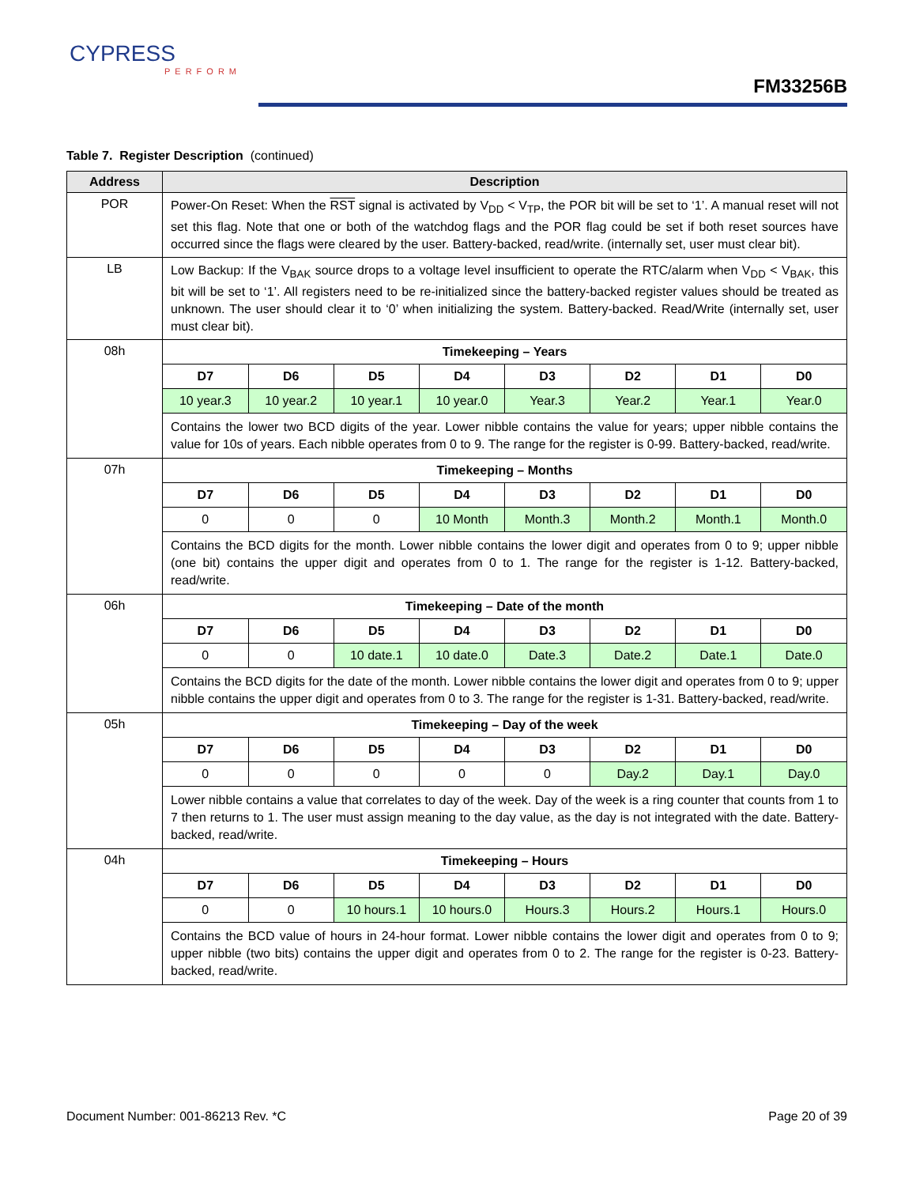CYPRESS
PERFORM
FM33256B
Table 7. Register Description (continued)
| Address | Description |
| --- | --- |
| POR | Power-On Reset: When the RST signal is activated by V<sub>DD</sub> < V<sub>TP</sub>, the POR bit will be set to ‘1’. A manual reset will not set this flag. Note that one or both of the watchdog flags and the POR flag could be set if both reset sources have occurred since the flags were cleared by the user. Battery-backed, read/write. (internally set, user must clear bit). |
| LB | Low Backup: If the V<sub>BAK</sub> source drops to a voltage level insufficient to operate the RTC/alarm when V<sub>DD</sub> < V<sub>BAK</sub>, this bit will be set to ‘1’. All registers need to be re-initialized since the battery-backed register values should be treated as unknown. The user should clear it to ‘0’ when initializing the system. Battery-backed. Read/Write (internally set, user must clear bit). |
| 08h | Timekeeping – Years / D7 / D6 / D5 / D4 / D3 / D2 / D1 / D0 / / --- / --- / --- / --- / --- / --- / --- / --- / / 10 year.3 / 10 year.2 / 10 year.1 / 10 year.0 / Year.3 / Year.2 / Year.1 / Year.0 / Contains the lower two BCD digits of the year. Lower nibble contains the value for years; upper nibble contains the value for 10s of years. Each nibble operates from 0 to 9. The range for the register is 0-99. Battery-backed, read/write. |
| 07h | Timekeeping – Months / D7 / D6 / D5 / D4 / D3 / D2 / D1 / D0 / / --- / --- / --- / --- / --- / --- / --- / --- / / 0 / 0 / 0 / 10 Month / Month.3 / Month.2 / Month.1 / Month.0 / Contains the BCD digits for the month. Lower nibble contains the lower digit and operates from 0 to 9; upper nibble (one bit) contains the upper digit and operates from 0 to 1. The range for the register is 1-12. Battery-backed, read/write. |
| 06h | Timekeeping – Date of the month / D7 / D6 / D5 / D4 / D3 / D2 / D1 / D0 / / --- / --- / --- / --- / --- / --- / --- / --- / / 0 / 0 / 10 date.1 / 10 date.0 / Date.3 / Date.2 / Date.1 / Date.0 / Contains the BCD digits for the date of the month. Lower nibble contains the lower digit and operates from 0 to 9; upper nibble contains the upper digit and operates from 0 to 3. The range for the register is 1-31. Battery-backed, read/write. |
| 05h | Timekeeping – Day of the week / D7 / D6 / D5 / D4 / D3 / D2 / D1 / D0 / / --- / --- / --- / --- / --- / --- / --- / --- / / 0 / 0 / 0 / 0 / 0 / Day.2 / Day.1 / Day.0 / Lower nibble contains a value that correlates to day of the week. Day of the week is a ring counter that counts from 1 to 7 then returns to 1. The user must assign meaning to the day value, as the day is not integrated with the date. Battery-backed, read/write. |
| 04h | Timekeeping – Hours / D7 / D6 / D5 / D4 / D3 / D2 / D1 / D0 / / --- / --- / --- / --- / --- / --- / --- / --- / / 0 / 0 / 10 hours.1 / 10 hours.0 / Hours.3 / Hours.2 / Hours.1 / Hours.0 / Contains the BCD value of hours in 24-hour format. Lower nibble contains the lower digit and operates from 0 to 9; upper nibble (two bits) contains the upper digit and operates from 0 to 2. The range for the register is 0-23. Battery-backed, read/write. |
Document Number: 001-86213 Rev. *C Page 20 of 39